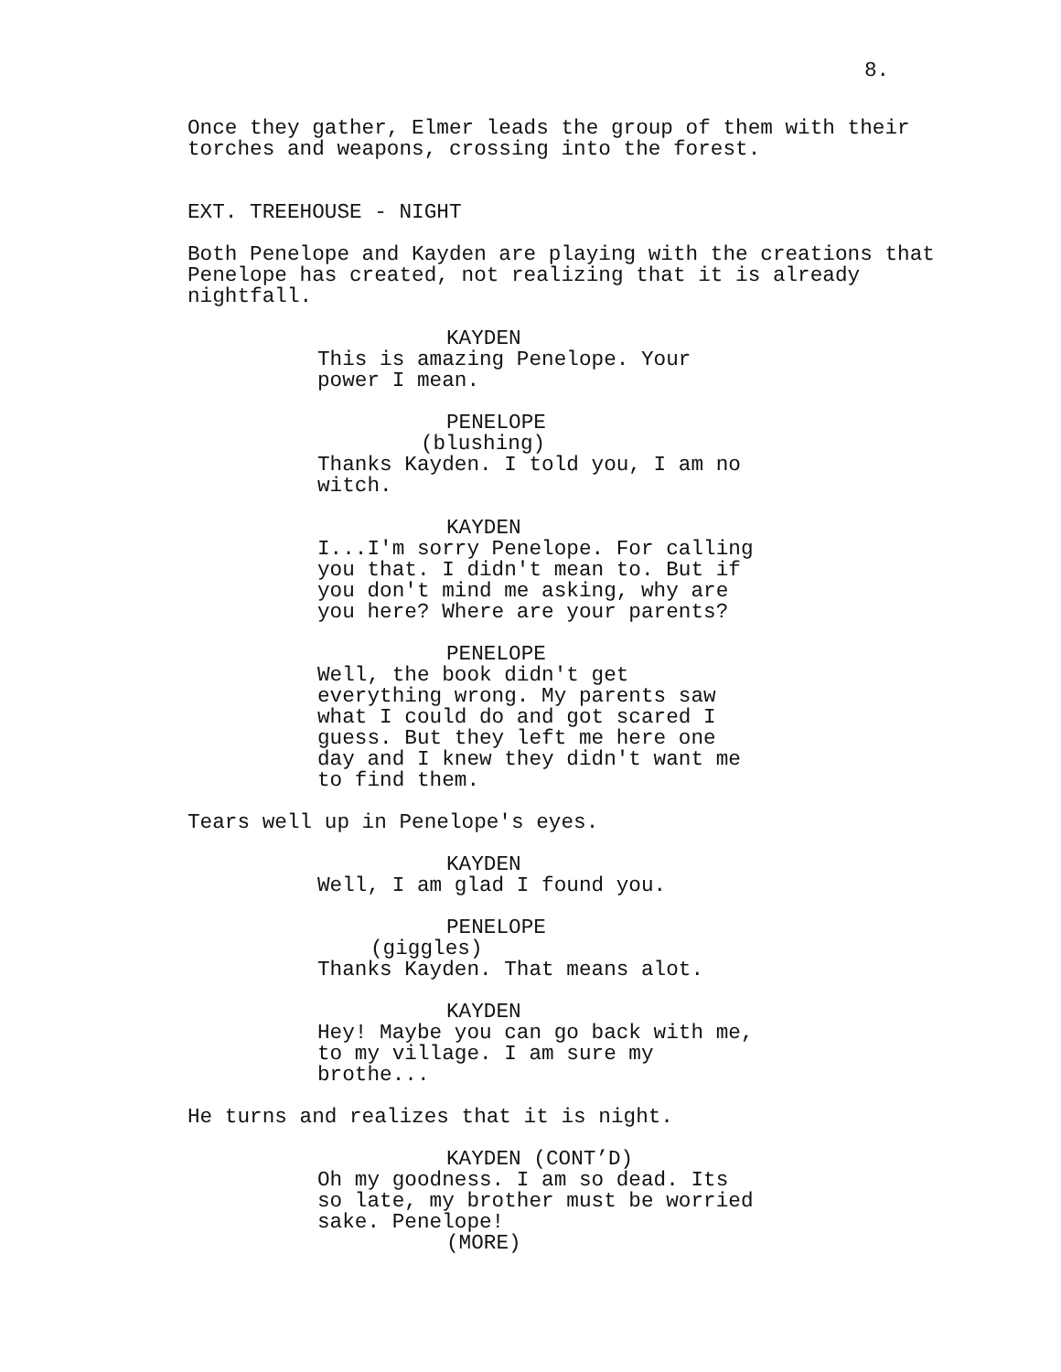8.
Once they gather, Elmer leads the group of them with their torches and weapons, crossing into the forest.
EXT. TREEHOUSE - NIGHT
Both Penelope and Kayden are playing with the creations that Penelope has created, not realizing that it is already nightfall.
KAYDEN
This is amazing Penelope. Your power I mean.
PENELOPE
(blushing)
Thanks Kayden. I told you, I am no witch.
KAYDEN
I...I'm sorry Penelope. For calling you that. I didn't mean to. But if you don't mind me asking, why are you here? Where are your parents?
PENELOPE
Well, the book didn't get everything wrong. My parents saw what I could do and got scared I guess. But they left me here one day and I knew they didn't want me to find them.
Tears well up in Penelope's eyes.
KAYDEN
Well, I am glad I found you.
PENELOPE
(giggles)
Thanks Kayden. That means alot.
KAYDEN
Hey! Maybe you can go back with me, to my village. I am sure my brothe...
He turns and realizes that it is night.
KAYDEN (CONT’D)
Oh my goodness. I am so dead. Its so late, my brother must be worried sake. Penelope!
(MORE)